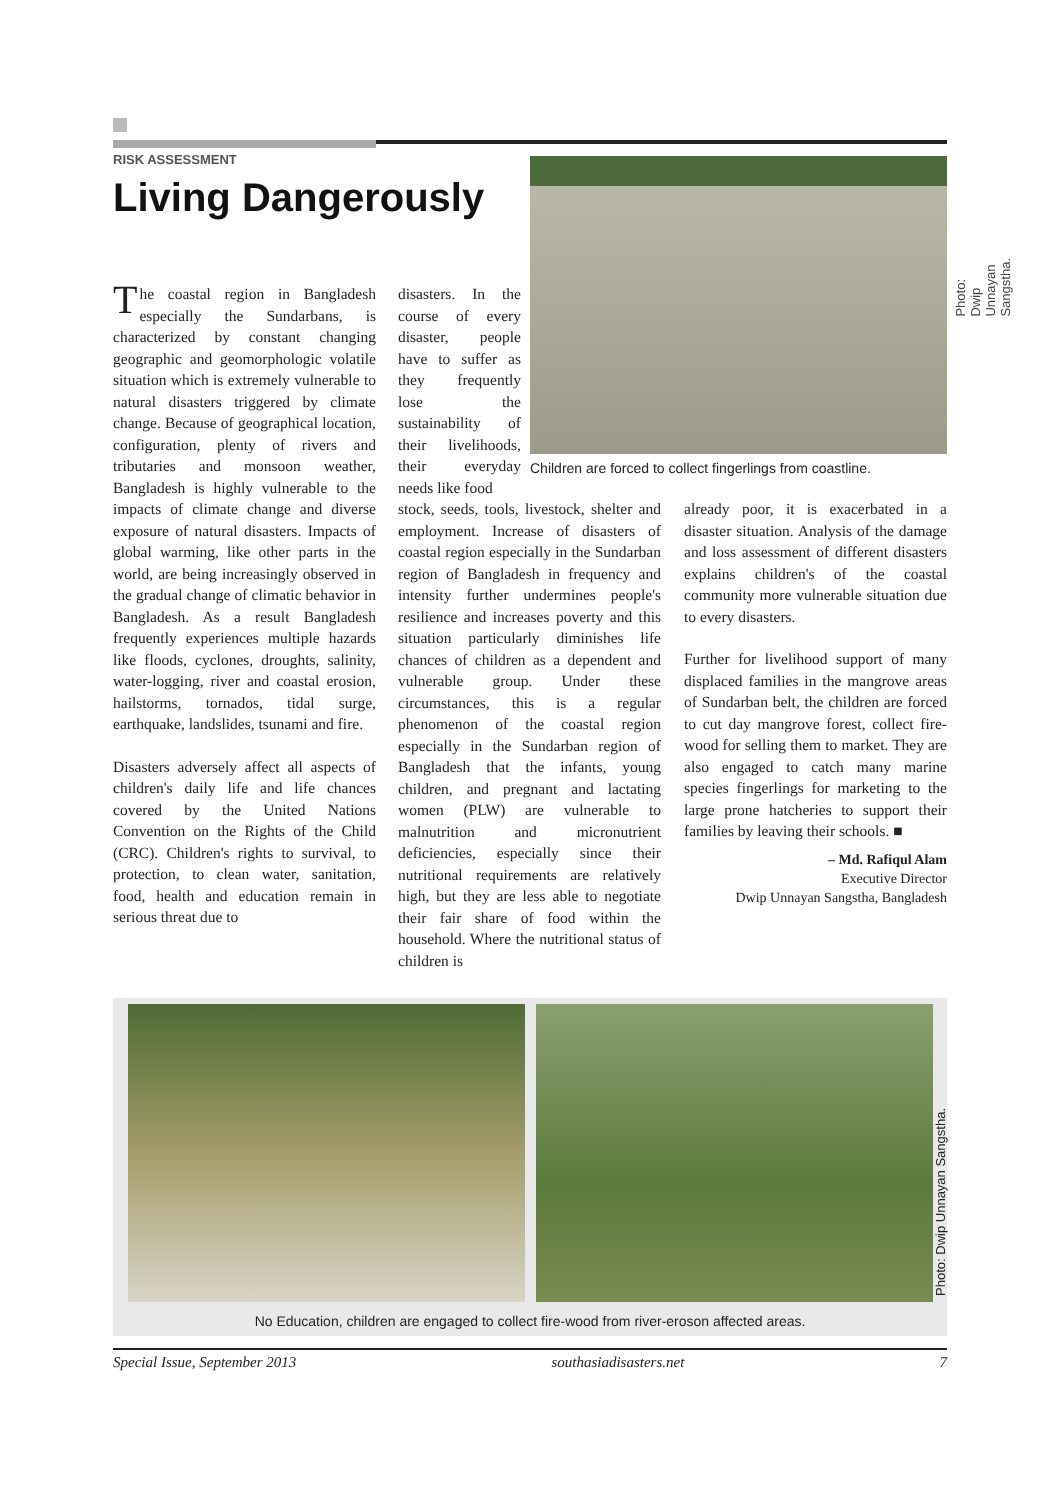RISK ASSESSMENT
Living Dangerously
The coastal region in Bangladesh especially the Sundarbans, is characterized by constant changing geographic and geomorphologic volatile situation which is extremely vulnerable to natural disasters triggered by climate change. Because of geographical location, configuration, plenty of rivers and tributaries and monsoon weather, Bangladesh is highly vulnerable to the impacts of climate change and diverse exposure of natural disasters. Impacts of global warming, like other parts in the world, are being increasingly observed in the gradual change of climatic behavior in Bangladesh. As a result Bangladesh frequently experiences multiple hazards like floods, cyclones, droughts, salinity, water-logging, river and coastal erosion, hailstorms, tornados, tidal surge, earthquake, landslides, tsunami and fire.
Disasters adversely affect all aspects of children's daily life and life chances covered by the United Nations Convention on the Rights of the Child (CRC). Children's rights to survival, to protection, to clean water, sanitation, food, health and education remain in serious threat due to
disasters. In the course of every disaster, people have to suffer as they frequently lose the sustainability of their livelihoods, their everyday needs like food
Children are forced to collect fingerlings from coastline.
Photo: Dwip Unnayan Sangstha.
stock, seeds, tools, livestock, shelter and employment. Increase of disasters of coastal region especially in the Sundarban region of Bangladesh in frequency and intensity further undermines people's resilience and increases poverty and this situation particularly diminishes life chances of children as a dependent and vulnerable group. Under these circumstances, this is a regular phenomenon of the coastal region especially in the Sundarban region of Bangladesh that the infants, young children, and pregnant and lactating women (PLW) are vulnerable to malnutrition and micronutrient deficiencies, especially since their nutritional requirements are relatively high, but they are less able to negotiate their fair share of food within the household. Where the nutritional status of children is
already poor, it is exacerbated in a disaster situation. Analysis of the damage and loss assessment of different disasters explains children's of the coastal community more vulnerable situation due to every disasters.
Further for livelihood support of many displaced families in the mangrove areas of Sundarban belt, the children are forced to cut day mangrove forest, collect fire-wood for selling them to market. They are also engaged to catch many marine species fingerlings for marketing to the large prone hatcheries to support their families by leaving their schools. ■
– Md. Rafiqul Alam
Executive Director
Dwip Unnayan Sangstha, Bangladesh
Photo: Dwip Unnayan Sangstha.
No Education, children are engaged to collect fire-wood from river-eroson affected areas.
Special Issue, September 2013 southasiadisasters.net 7